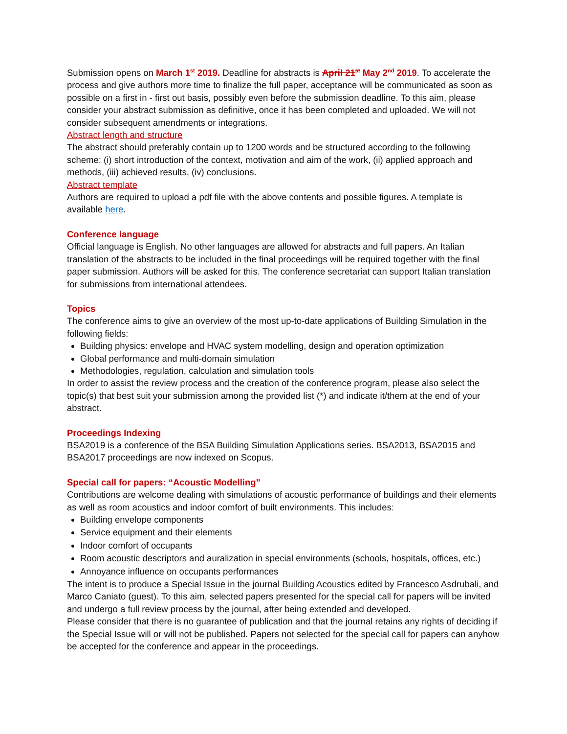Submission opens on March 1<sup>st</sup> 2019. Deadline for abstracts is April 21<sup>st</sup> May 2<sup>nd</sup> 2019. To accelerate the process and give authors more time to finalize the full paper, acceptance will be communicated as soon as possible on a first in - first out basis, possibly even before the submission deadline. To this aim, please consider your abstract submission as definitive, once it has been completed and uploaded. We will not consider subsequent amendments or integrations.
Abstract length and structure
The abstract should preferably contain up to 1200 words and be structured according to the following scheme: (i) short introduction of the context, motivation and aim of the work, (ii) applied approach and methods, (iii) achieved results, (iv) conclusions.
Abstract template
Authors are required to upload a pdf file with the above contents and possible figures. A template is available here.
Conference language
Official language is English. No other languages are allowed for abstracts and full papers. An Italian translation of the abstracts to be included in the final proceedings will be required together with the final paper submission. Authors will be asked for this. The conference secretariat can support Italian translation for submissions from international attendees.
Topics
The conference aims to give an overview of the most up-to-date applications of Building Simulation in the following fields:
Building physics: envelope and HVAC system modelling, design and operation optimization
Global performance and multi-domain simulation
Methodologies, regulation, calculation and simulation tools
In order to assist the review process and the creation of the conference program, please also select the topic(s) that best suit your submission among the provided list (*) and indicate it/them at the end of your abstract.
Proceedings Indexing
BSA2019 is a conference of the BSA Building Simulation Applications series. BSA2013, BSA2015 and BSA2017 proceedings are now indexed on Scopus.
Special call for papers: “Acoustic Modelling”
Contributions are welcome dealing with simulations of acoustic performance of buildings and their elements as well as room acoustics and indoor comfort of built environments. This includes:
Building envelope components
Service equipment and their elements
Indoor comfort of occupants
Room acoustic descriptors and auralization in special environments (schools, hospitals, offices, etc.)
Annoyance influence on occupants performances
The intent is to produce a Special Issue in the journal Building Acoustics edited by Francesco Asdrubali, and Marco Caniato (guest). To this aim, selected papers presented for the special call for papers will be invited and undergo a full review process by the journal, after being extended and developed.
Please consider that there is no guarantee of publication and that the journal retains any rights of deciding if the Special Issue will or will not be published. Papers not selected for the special call for papers can anyhow be accepted for the conference and appear in the proceedings.